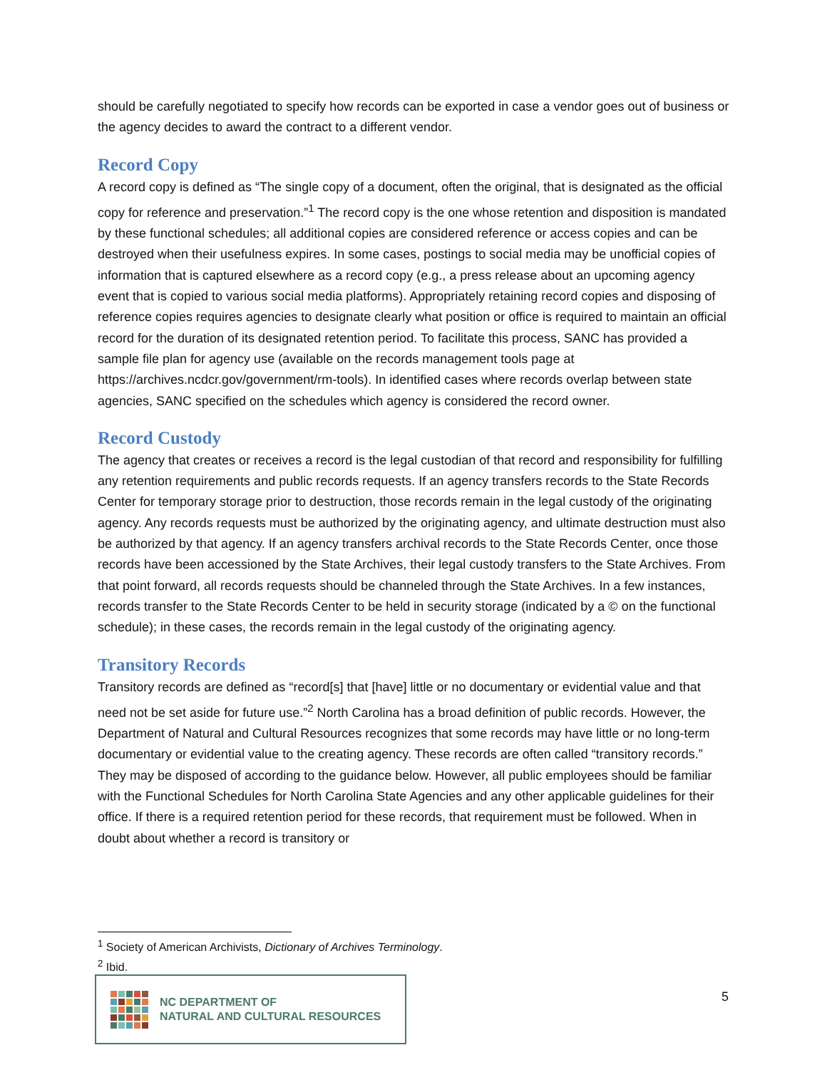should be carefully negotiated to specify how records can be exported in case a vendor goes out of business or the agency decides to award the contract to a different vendor.
Record Copy
A record copy is defined as “The single copy of a document, often the original, that is designated as the official copy for reference and preservation.”<sup>1</sup> The record copy is the one whose retention and disposition is mandated by these functional schedules; all additional copies are considered reference or access copies and can be destroyed when their usefulness expires. In some cases, postings to social media may be unofficial copies of information that is captured elsewhere as a record copy (e.g., a press release about an upcoming agency event that is copied to various social media platforms). Appropriately retaining record copies and disposing of reference copies requires agencies to designate clearly what position or office is required to maintain an official record for the duration of its designated retention period. To facilitate this process, SANC has provided a sample file plan for agency use (available on the records management tools page at https://archives.ncdcr.gov/government/rm-tools). In identified cases where records overlap between state agencies, SANC specified on the schedules which agency is considered the record owner.
Record Custody
The agency that creates or receives a record is the legal custodian of that record and responsibility for fulfilling any retention requirements and public records requests. If an agency transfers records to the State Records Center for temporary storage prior to destruction, those records remain in the legal custody of the originating agency. Any records requests must be authorized by the originating agency, and ultimate destruction must also be authorized by that agency. If an agency transfers archival records to the State Records Center, once those records have been accessioned by the State Archives, their legal custody transfers to the State Archives. From that point forward, all records requests should be channeled through the State Archives. In a few instances, records transfer to the State Records Center to be held in security storage (indicated by a © on the functional schedule); in these cases, the records remain in the legal custody of the originating agency.
Transitory Records
Transitory records are defined as “record[s] that [have] little or no documentary or evidential value and that need not be set aside for future use.”<sup>2</sup> North Carolina has a broad definition of public records. However, the Department of Natural and Cultural Resources recognizes that some records may have little or no long-term documentary or evidential value to the creating agency. These records are often called “transitory records.” They may be disposed of according to the guidance below. However, all public employees should be familiar with the Functional Schedules for North Carolina State Agencies and any other applicable guidelines for their office. If there is a required retention period for these records, that requirement must be followed. When in doubt about whether a record is transitory or
<sup>1</sup> Society of American Archivists, Dictionary of Archives Terminology.
<sup>2</sup> Ibid.
NC DEPARTMENT OF
NATURAL AND CULTURAL RESOURCES
5